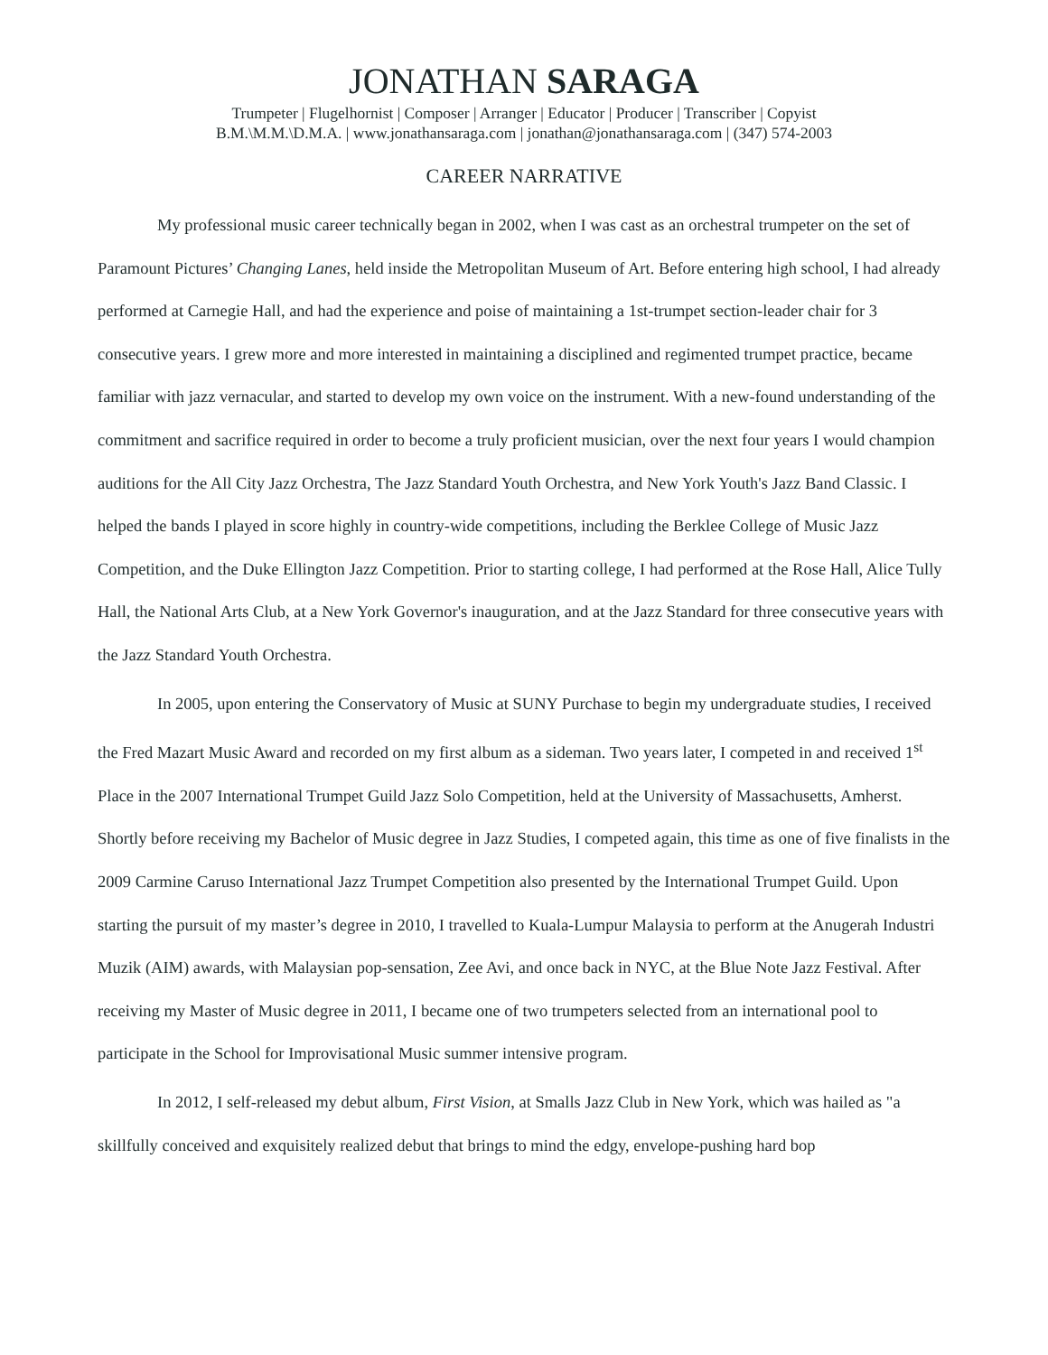JONATHAN SARAGA
Trumpeter | Flugelhornist | Composer | Arranger | Educator | Producer | Transcriber | Copyist
B.M.\M.M.\D.M.A. | www.jonathansaraga.com | jonathan@jonathansaraga.com | (347) 574-2003
CAREER NARRATIVE
My professional music career technically began in 2002, when I was cast as an orchestral trumpeter on the set of Paramount Pictures’ Changing Lanes, held inside the Metropolitan Museum of Art. Before entering high school, I had already performed at Carnegie Hall, and had the experience and poise of maintaining a 1st-trumpet section-leader chair for 3 consecutive years. I grew more and more interested in maintaining a disciplined and regimented trumpet practice, became familiar with jazz vernacular, and started to develop my own voice on the instrument. With a new-found understanding of the commitment and sacrifice required in order to become a truly proficient musician, over the next four years I would champion auditions for the All City Jazz Orchestra, The Jazz Standard Youth Orchestra, and New York Youth's Jazz Band Classic. I helped the bands I played in score highly in country-wide competitions, including the Berklee College of Music Jazz Competition, and the Duke Ellington Jazz Competition. Prior to starting college, I had performed at the Rose Hall, Alice Tully Hall, the National Arts Club, at a New York Governor's inauguration, and at the Jazz Standard for three consecutive years with the Jazz Standard Youth Orchestra.
In 2005, upon entering the Conservatory of Music at SUNY Purchase to begin my undergraduate studies, I received the Fred Mazart Music Award and recorded on my first album as a sideman. Two years later, I competed in and received 1<sup>st</sup> Place in the 2007 International Trumpet Guild Jazz Solo Competition, held at the University of Massachusetts, Amherst. Shortly before receiving my Bachelor of Music degree in Jazz Studies, I competed again, this time as one of five finalists in the 2009 Carmine Caruso International Jazz Trumpet Competition also presented by the International Trumpet Guild. Upon starting the pursuit of my master’s degree in 2010, I travelled to Kuala-Lumpur Malaysia to perform at the Anugerah Industri Muzik (AIM) awards, with Malaysian pop-sensation, Zee Avi, and once back in NYC, at the Blue Note Jazz Festival. After receiving my Master of Music degree in 2011, I became one of two trumpeters selected from an international pool to participate in the School for Improvisational Music summer intensive program.
In 2012, I self-released my debut album, First Vision, at Smalls Jazz Club in New York, which was hailed as "a skillfully conceived and exquisitely realized debut that brings to mind the edgy, envelope-pushing hard bop